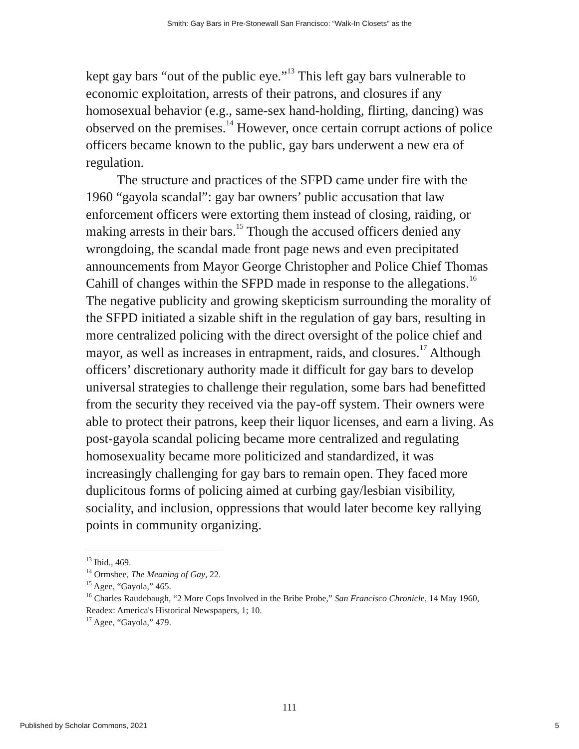Smith: Gay Bars in Pre-Stonewall San Francisco: “Walk-In Closets” as the
kept gay bars “out of the public eye.”<sup>13</sup> This left gay bars vulnerable to economic exploitation, arrests of their patrons, and closures if any homosexual behavior (e.g., same-sex hand-holding, flirting, dancing) was observed on the premises.<sup>14</sup> However, once certain corrupt actions of police officers became known to the public, gay bars underwent a new era of regulation.
The structure and practices of the SFPD came under fire with the 1960 “gayola scandal”: gay bar owners’ public accusation that law enforcement officers were extorting them instead of closing, raiding, or making arrests in their bars.<sup>15</sup> Though the accused officers denied any wrongdoing, the scandal made front page news and even precipitated announcements from Mayor George Christopher and Police Chief Thomas Cahill of changes within the SFPD made in response to the allegations.<sup>16</sup> The negative publicity and growing skepticism surrounding the morality of the SFPD initiated a sizable shift in the regulation of gay bars, resulting in more centralized policing with the direct oversight of the police chief and mayor, as well as increases in entrapment, raids, and closures.<sup>17</sup> Although officers’ discretionary authority made it difficult for gay bars to develop universal strategies to challenge their regulation, some bars had benefitted from the security they received via the pay-off system. Their owners were able to protect their patrons, keep their liquor licenses, and earn a living. As post-gayola scandal policing became more centralized and regulating homosexuality became more politicized and standardized, it was increasingly challenging for gay bars to remain open. They faced more duplicitous forms of policing aimed at curbing gay/lesbian visibility, sociality, and inclusion, oppressions that would later become key rallying points in community organizing.
<sup>13</sup> Ibid., 469.
<sup>14</sup> Ormsbee, The Meaning of Gay, 22.
<sup>15</sup> Agee, “Gayola,” 465.
<sup>16</sup> Charles Raudebaugh, “2 More Cops Involved in the Bribe Probe,” San Francisco Chronicle, 14 May 1960, Readex: America's Historical Newspapers, 1; 10.
<sup>17</sup> Agee, “Gayola,” 479.
111
Published by Scholar Commons, 2021 5